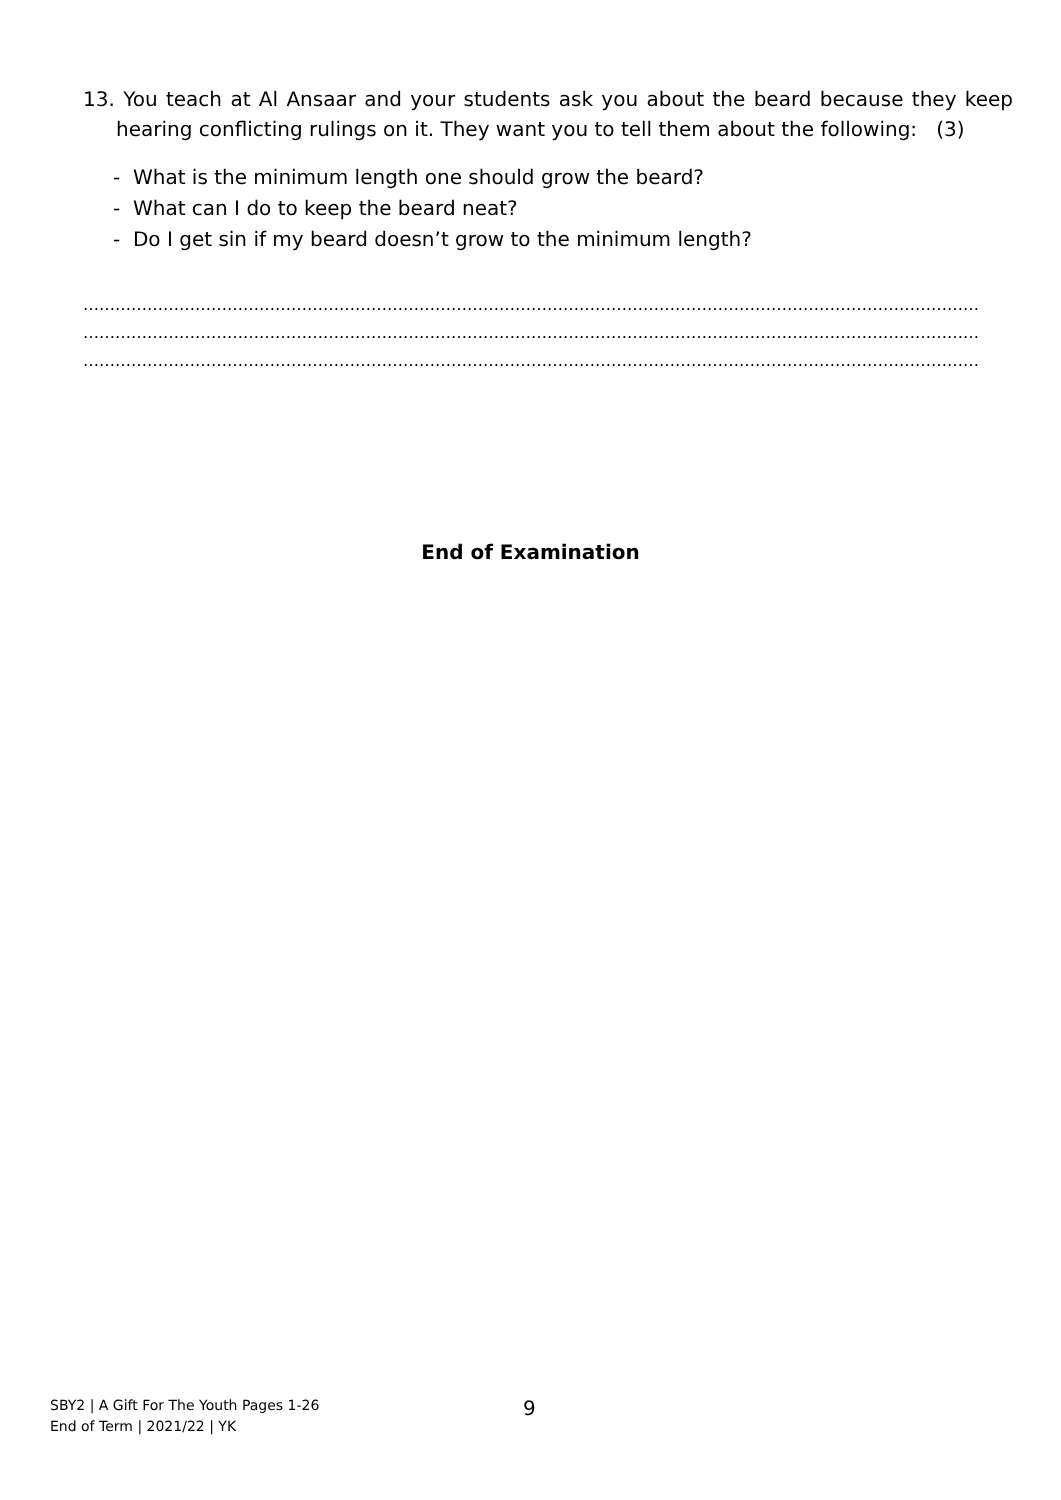13. You teach at Al Ansaar and your students ask you about the beard because they keep hearing conflicting rulings on it. They want you to tell them about the following: (3)
- What is the minimum length one should grow the beard?
- What can I do to keep the beard neat?
- Do I get sin if my beard doesn’t grow to the minimum length?
……………………………………………………………………………………………………………………………………………………
……………………………………………………………………………………………………………………………………………………
……………………………………………………………………………………………………………………………………………………
End of Examination
SBY2 | A Gift For The Youth Pages 1-26
End of Term | 2021/22 | YK
9